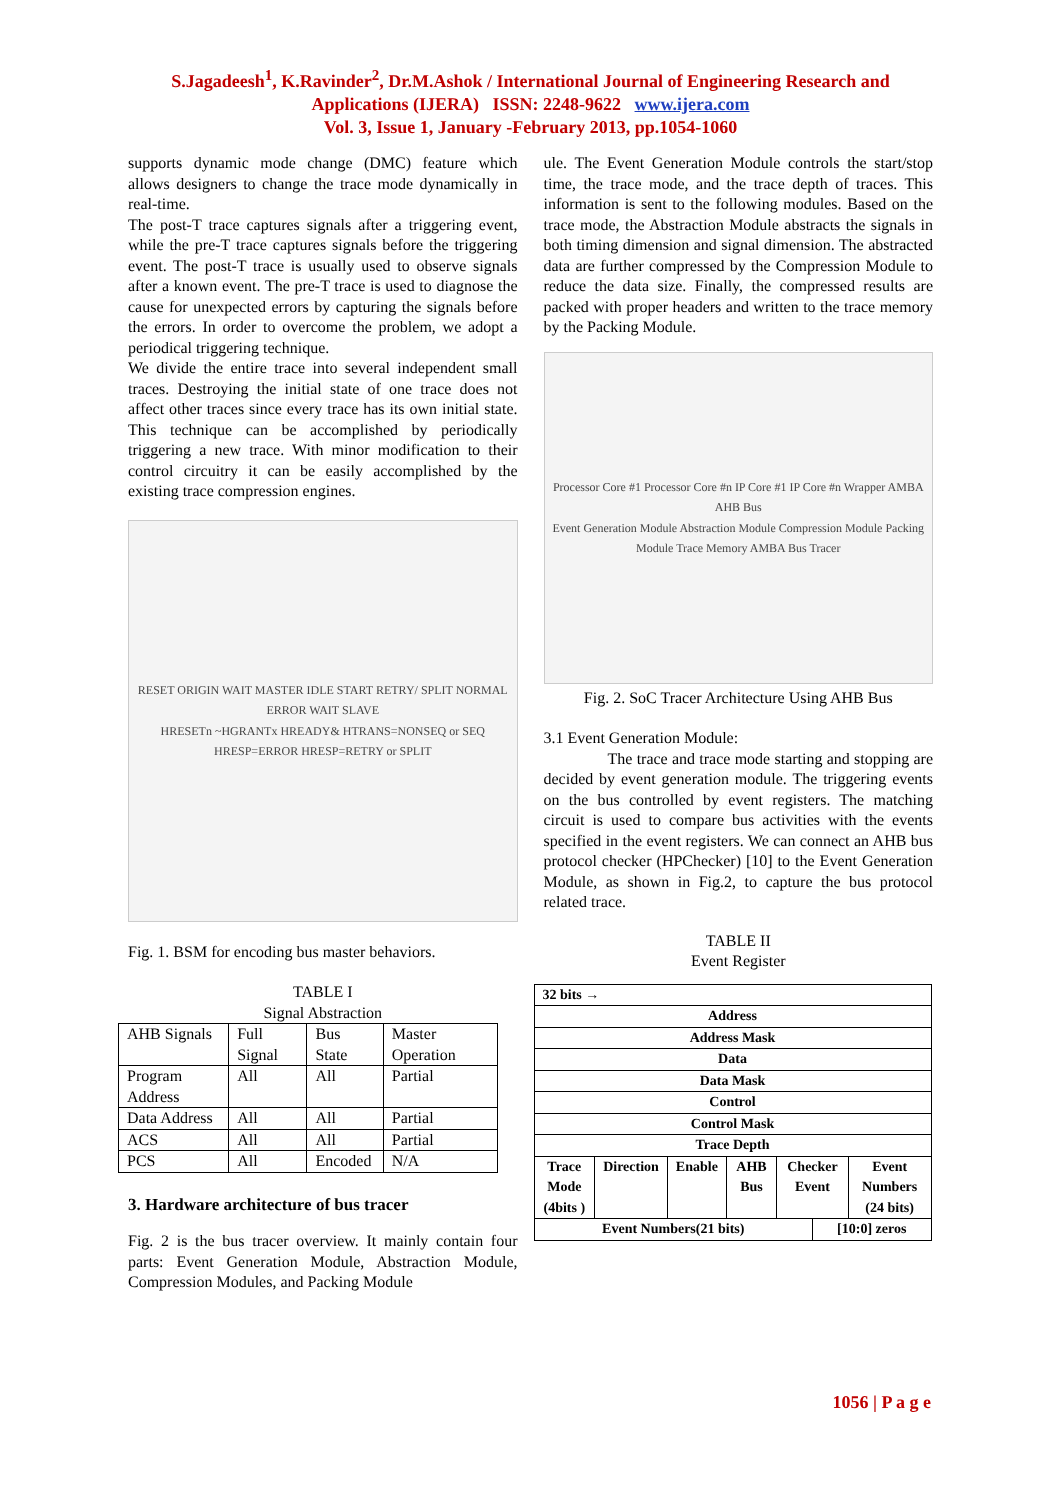S.Jagadeesh<sup>1</sup>, K.Ravinder<sup>2</sup>, Dr.M.Ashok / International Journal of Engineering Research and
Applications (IJERA) ISSN: 2248-9622 www.ijera.com
Vol. 3, Issue 1, January -February 2013, pp.1054-1060
supports dynamic mode change (DMC) feature which allows designers to change the trace mode dynamically in real-time.
The post-T trace captures signals after a triggering event, while the pre-T trace captures signals before the triggering event. The post-T trace is usually used to observe signals after a known event. The pre-T trace is used to diagnose the cause for unexpected errors by capturing the signals before the errors. In order to overcome the problem, we adopt a periodical triggering technique.
We divide the entire trace into several independent small traces. Destroying the initial state of one trace does not affect other traces since every trace has its own initial state. This technique can be accomplished by periodically triggering a new trace. With minor modification to their control circuitry it can be easily accomplished by the existing trace compression engines.
RESET ORIGIN WAIT MASTER IDLE START RETRY/ SPLIT NORMAL ERROR WAIT SLAVE
HRESETn ~HGRANTx HREADY& HTRANS=NONSEQ or SEQ HRESP=ERROR HRESP=RETRY or SPLIT
Fig. 1. BSM for encoding bus master behaviors.
TABLE I
Signal Abstraction
| AHB Signals | Full Signal | Bus State | Master Operation |
| --- | --- | --- | --- |
| Program Address | All | All | Partial |
| Data Address | All | All | Partial |
| ACS | All | All | Partial |
| PCS | All | Encoded | N/A |
3. Hardware architecture of bus tracer
Fig. 2 is the bus tracer overview. It mainly contain four parts: Event Generation Module, Abstraction Module, Compression Modules, and Packing Module
ule. The Event Generation Module controls the start/stop time, the trace mode, and the trace depth of traces. This information is sent to the following modules. Based on the trace mode, the Abstraction Module abstracts the signals in both timing dimension and signal dimension. The abstracted data are further compressed by the Compression Module to reduce the data size. Finally, the compressed results are packed with proper headers and written to the trace memory by the Packing Module.
Processor Core #1 Processor Core #n IP Core #1 IP Core #n Wrapper AMBA AHB Bus
Event Generation Module Abstraction Module Compression Module Packing Module Trace Memory AMBA Bus Tracer
Fig. 2. SoC Tracer Architecture Using AHB Bus
3.1 Event Generation Module:
The trace and trace mode starting and stopping are decided by event generation module. The triggering events on the bus controlled by event registers. The matching circuit is used to compare bus activities with the events specified in the event registers. We can connect an AHB bus protocol checker (HPChecker) [10] to the Event Generation Module, as shown in Fig.2, to capture the bus protocol related trace.
TABLE II
Event Register
| 32 bits → | | | | | | |
| Address | | | | | | |
| Address Mask | | | | | | |
| Data | | | | | | |
| Data Mask | | | | | | |
| Control | | | | | | |
| Control Mask | | | | | | |
| Trace Depth | | | | | | |
| Trace Mode (4bits ) | Direction | Enable | AHB Bus | Checker Event | | Event Numbers (24 bits) |
| Event Numbers(21 bits) | | | | | [10:0] zeros | |
1056 | P a g e